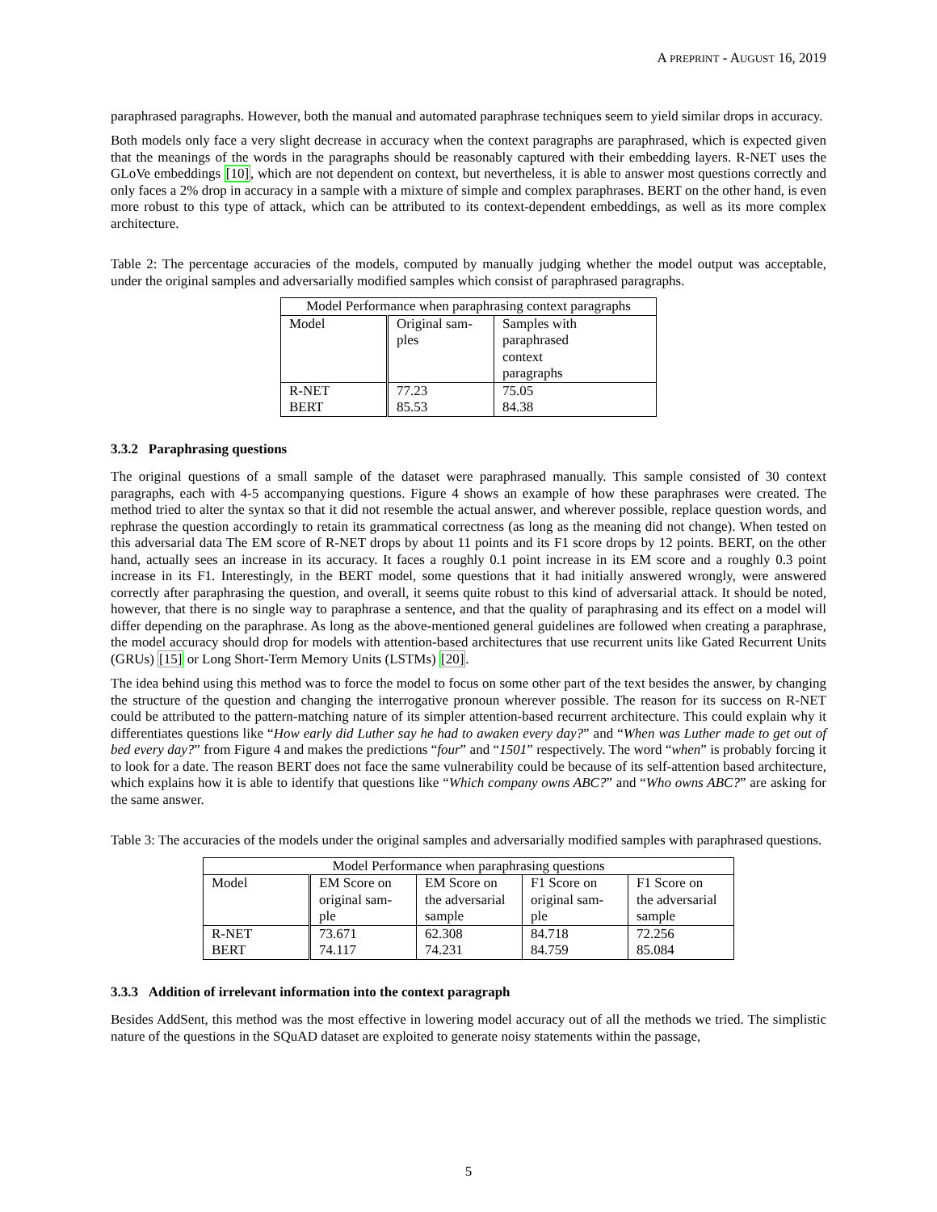A PREPRINT - AUGUST 16, 2019
paraphrased paragraphs. However, both the manual and automated paraphrase techniques seem to yield similar drops in accuracy.
Both models only face a very slight decrease in accuracy when the context paragraphs are paraphrased, which is expected given that the meanings of the words in the paragraphs should be reasonably captured with their embedding layers. R-NET uses the GLoVe embeddings [10], which are not dependent on context, but nevertheless, it is able to answer most questions correctly and only faces a 2% drop in accuracy in a sample with a mixture of simple and complex paraphrases. BERT on the other hand, is even more robust to this type of attack, which can be attributed to its context-dependent embeddings, as well as its more complex architecture.
Table 2: The percentage accuracies of the models, computed by manually judging whether the model output was acceptable, under the original samples and adversarially modified samples which consist of paraphrased paragraphs.
| Model Performance when paraphrasing context paragraphs | | |
| --- | --- | --- |
| Model | Original sam- ples | Samples with paraphrased context paragraphs |
| R-NET | 77.23 | 75.05 |
| BERT | 85.53 | 84.38 |
3.3.2 Paraphrasing questions
The original questions of a small sample of the dataset were paraphrased manually. This sample consisted of 30 context paragraphs, each with 4-5 accompanying questions. Figure 4 shows an example of how these paraphrases were created. The method tried to alter the syntax so that it did not resemble the actual answer, and wherever possible, replace question words, and rephrase the question accordingly to retain its grammatical correctness (as long as the meaning did not change). When tested on this adversarial data The EM score of R-NET drops by about 11 points and its F1 score drops by 12 points. BERT, on the other hand, actually sees an increase in its accuracy. It faces a roughly 0.1 point increase in its EM score and a roughly 0.3 point increase in its F1. Interestingly, in the BERT model, some questions that it had initially answered wrongly, were answered correctly after paraphrasing the question, and overall, it seems quite robust to this kind of adversarial attack. It should be noted, however, that there is no single way to paraphrase a sentence, and that the quality of paraphrasing and its effect on a model will differ depending on the paraphrase. As long as the above-mentioned general guidelines are followed when creating a paraphrase, the model accuracy should drop for models with attention-based architectures that use recurrent units like Gated Recurrent Units (GRUs) [15] or Long Short-Term Memory Units (LSTMs) [20].
The idea behind using this method was to force the model to focus on some other part of the text besides the answer, by changing the structure of the question and changing the interrogative pronoun wherever possible. The reason for its success on R-NET could be attributed to the pattern-matching nature of its simpler attention-based recurrent architecture. This could explain why it differentiates questions like “How early did Luther say he had to awaken every day?” and “When was Luther made to get out of bed every day?” from Figure 4 and makes the predictions “four” and “1501” respectively. The word “when” is probably forcing it to look for a date. The reason BERT does not face the same vulnerability could be because of its self-attention based architecture, which explains how it is able to identify that questions like “Which company owns ABC?” and “Who owns ABC?” are asking for the same answer.
Table 3: The accuracies of the models under the original samples and adversarially modified samples with paraphrased questions.
| Model Performance when paraphrasing questions | | | | |
| --- | --- | --- | --- | --- |
| Model | EM Score on original sam- ple | EM Score on the adversarial sample | F1 Score on original sam- ple | F1 Score on the adversarial sample |
| R-NET | 73.671 | 62.308 | 84.718 | 72.256 |
| BERT | 74.117 | 74.231 | 84.759 | 85.084 |
3.3.3 Addition of irrelevant information into the context paragraph
Besides AddSent, this method was the most effective in lowering model accuracy out of all the methods we tried. The simplistic nature of the questions in the SQuAD dataset are exploited to generate noisy statements within the passage,
5